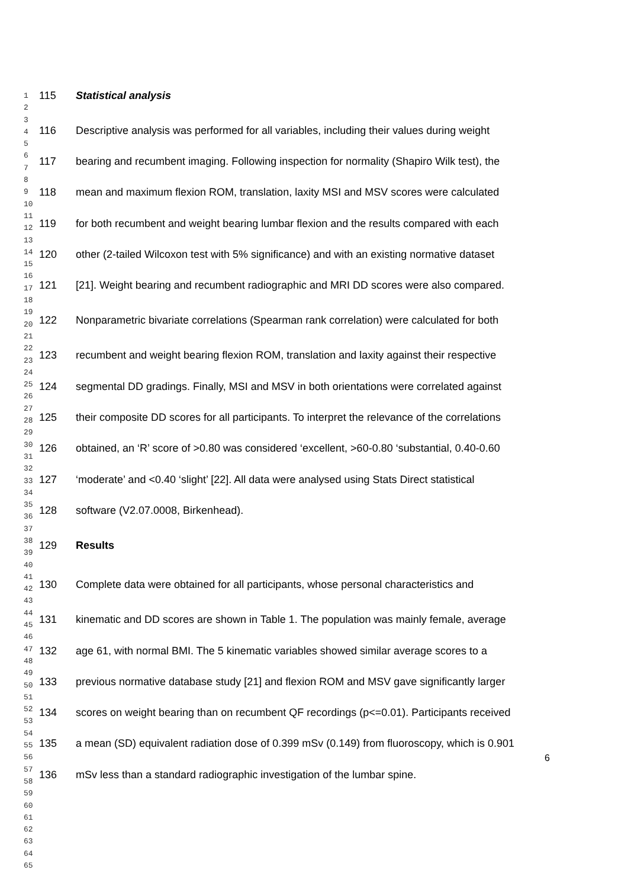115 Statistical analysis
116 Descriptive analysis was performed for all variables, including their values during weight
117 bearing and recumbent imaging. Following inspection for normality (Shapiro Wilk test), the
118 mean and maximum flexion ROM, translation, laxity MSI and MSV scores were calculated
119 for both recumbent and weight bearing lumbar flexion and the results compared with each
120 other (2-tailed Wilcoxon test with 5% significance) and with an existing normative dataset
121 [21]. Weight bearing and recumbent radiographic and MRI DD scores were also compared.
122 Nonparametric bivariate correlations (Spearman rank correlation) were calculated for both
123 recumbent and weight bearing flexion ROM, translation and laxity against their respective
124 segmental DD gradings. Finally, MSI and MSV in both orientations were correlated against
125 their composite DD scores for all participants. To interpret the relevance of the correlations
126 obtained, an ‘R’ score of >0.80 was considered ‘excellent, >60-0.80 ‘substantial, 0.40-0.60
127 ‘moderate’ and <0.40 ‘slight’ [22]. All data were analysed using Stats Direct statistical
128 software (V2.07.0008, Birkenhead).
129 Results
130 Complete data were obtained for all participants, whose personal characteristics and
131 kinematic and DD scores are shown in Table 1. The population was mainly female, average
132 age 61, with normal BMI. The 5 kinematic variables showed similar average scores to a
133 previous normative database study [21] and flexion ROM and MSV gave significantly larger
134 scores on weight bearing than on recumbent QF recordings (p<=0.01). Participants received
135 a mean (SD) equivalent radiation dose of 0.399 mSv (0.149) from fluoroscopy, which is 0.901
136 mSv less than a standard radiographic investigation of the lumbar spine.
1
2
3
4
5
6
7
8
9
10
11
12
13
14
15
16
17
18
19
20
21
22
23
24
25
26
27
28
29
30
31
32
33
34
35
36
37
38
39
40
41
42
43
44
45
46
47
48
49
50
51
52
53
54
55
56
57
58
59
60
61
62
63
64
65
6